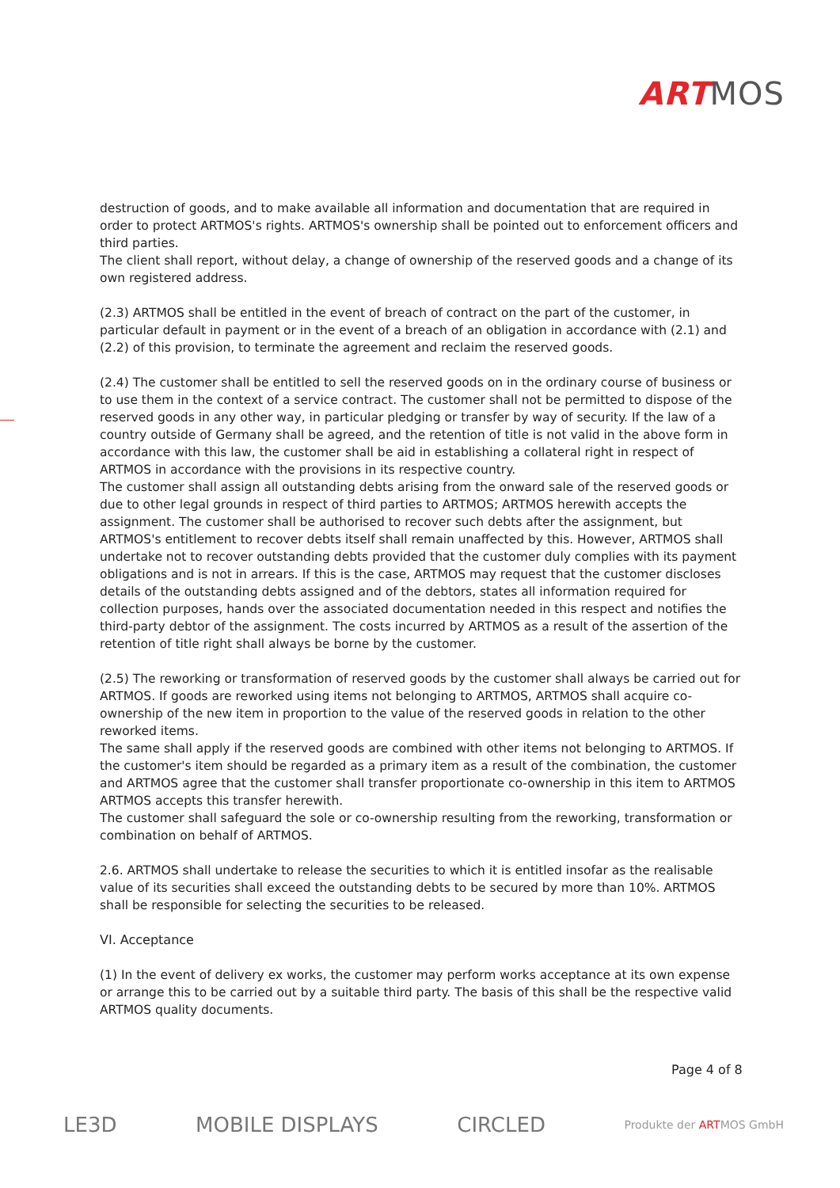ART MOS
destruction of goods, and to make available all information and documentation that are required in order to protect ARTMOS's rights. ARTMOS's ownership shall be pointed out to enforcement officers and third parties.
The client shall report, without delay, a change of ownership of the reserved goods and a change of its own registered address.
(2.3) ARTMOS shall be entitled in the event of breach of contract on the part of the customer, in particular default in payment or in the event of a breach of an obligation in accordance with (2.1) and (2.2) of this provision, to terminate the agreement and reclaim the reserved goods.
(2.4) The customer shall be entitled to sell the reserved goods on in the ordinary course of business or to use them in the context of a service contract. The customer shall not be permitted to dispose of the reserved goods in any other way, in particular pledging or transfer by way of security. If the law of a country outside of Germany shall be agreed, and the retention of title is not valid in the above form in accordance with this law, the customer shall be aid in establishing a collateral right in respect of ARTMOS in accordance with the provisions in its respective country.
The customer shall assign all outstanding debts arising from the onward sale of the reserved goods or due to other legal grounds in respect of third parties to ARTMOS; ARTMOS herewith accepts the assignment. The customer shall be authorised to recover such debts after the assignment, but ARTMOS's entitlement to recover debts itself shall remain unaffected by this. However, ARTMOS shall undertake not to recover outstanding debts provided that the customer duly complies with its payment obligations and is not in arrears. If this is the case, ARTMOS may request that the customer discloses details of the outstanding debts assigned and of the debtors, states all information required for collection purposes, hands over the associated documentation needed in this respect and notifies the third-party debtor of the assignment. The costs incurred by ARTMOS as a result of the assertion of the retention of title right shall always be borne by the customer.
(2.5) The reworking or transformation of reserved goods by the customer shall always be carried out for ARTMOS. If goods are reworked using items not belonging to ARTMOS, ARTMOS shall acquire co-ownership of the new item in proportion to the value of the reserved goods in relation to the other reworked items.
The same shall apply if the reserved goods are combined with other items not belonging to ARTMOS. If the customer's item should be regarded as a primary item as a result of the combination, the customer and ARTMOS agree that the customer shall transfer proportionate co-ownership in this item to ARTMOS ARTMOS accepts this transfer herewith.
The customer shall safeguard the sole or co-ownership resulting from the reworking, transformation or combination on behalf of ARTMOS.
2.6. ARTMOS shall undertake to release the securities to which it is entitled insofar as the realisable value of its securities shall exceed the outstanding debts to be secured by more than 10%. ARTMOS shall be responsible for selecting the securities to be released.
VI. Acceptance
(1) In the event of delivery ex works, the customer may perform works acceptance at its own expense or arrange this to be carried out by a suitable third party. The basis of this shall be the respective valid ARTMOS quality documents.
Page 4 of 8
LE3D MOBILE DISPLAYS CIRCLED Produkte der ARTMOS GmbH